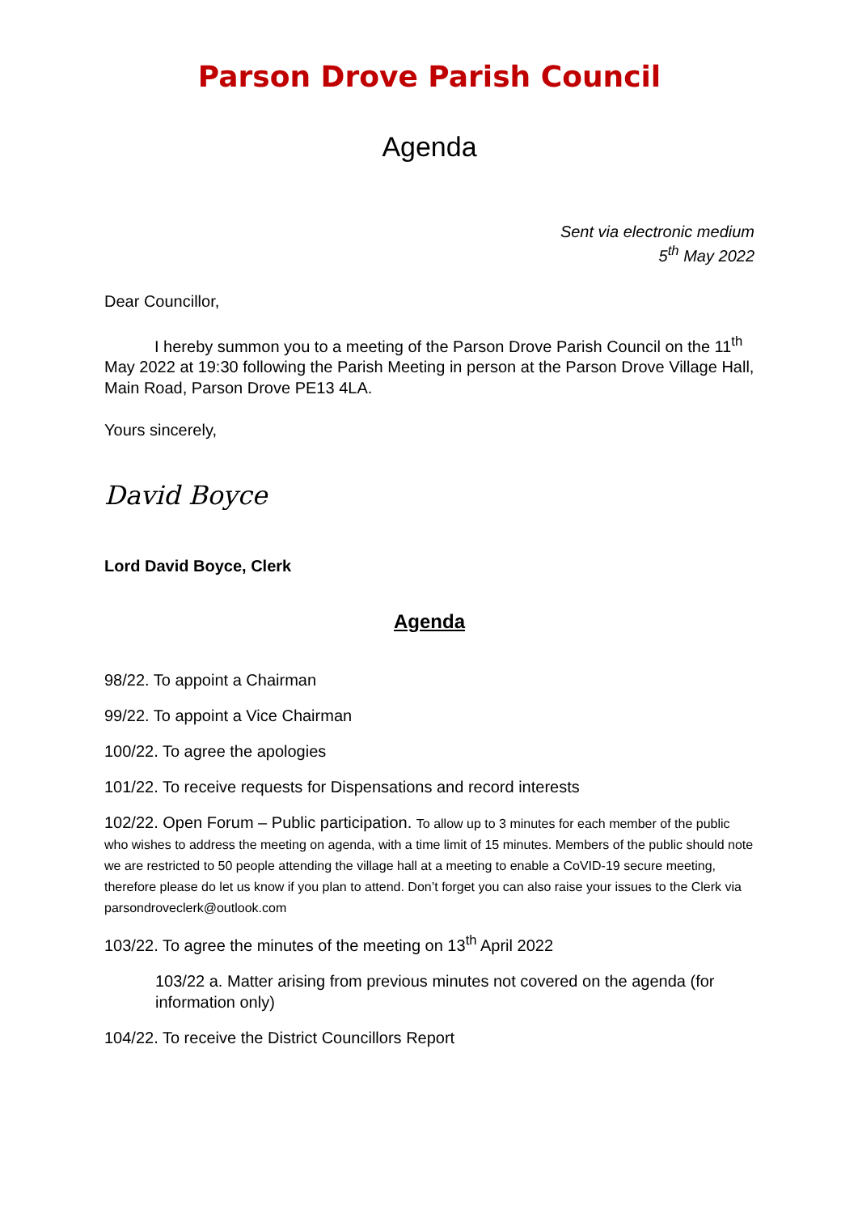Parson Drove Parish Council
Agenda
Sent via electronic medium
5<sup>th</sup> May 2022
Dear Councillor,
I hereby summon you to a meeting of the Parson Drove Parish Council on the 11<sup>th</sup> May 2022 at 19:30 following the Parish Meeting in person at the Parson Drove Village Hall, Main Road, Parson Drove PE13 4LA.
Yours sincerely,
David Boyce
Lord David Boyce, Clerk
Agenda
98/22. To appoint a Chairman
99/22. To appoint a Vice Chairman
100/22. To agree the apologies
101/22. To receive requests for Dispensations and record interests
102/22. Open Forum – Public participation. To allow up to 3 minutes for each member of the public who wishes to address the meeting on agenda, with a time limit of 15 minutes. Members of the public should note we are restricted to 50 people attending the village hall at a meeting to enable a CoVID-19 secure meeting, therefore please do let us know if you plan to attend. Don’t forget you can also raise your issues to the Clerk via parsondroveclerk@outlook.com
103/22. To agree the minutes of the meeting on 13<sup>th</sup> April 2022
103/22 a. Matter arising from previous minutes not covered on the agenda (for information only)
104/22. To receive the District Councillors Report